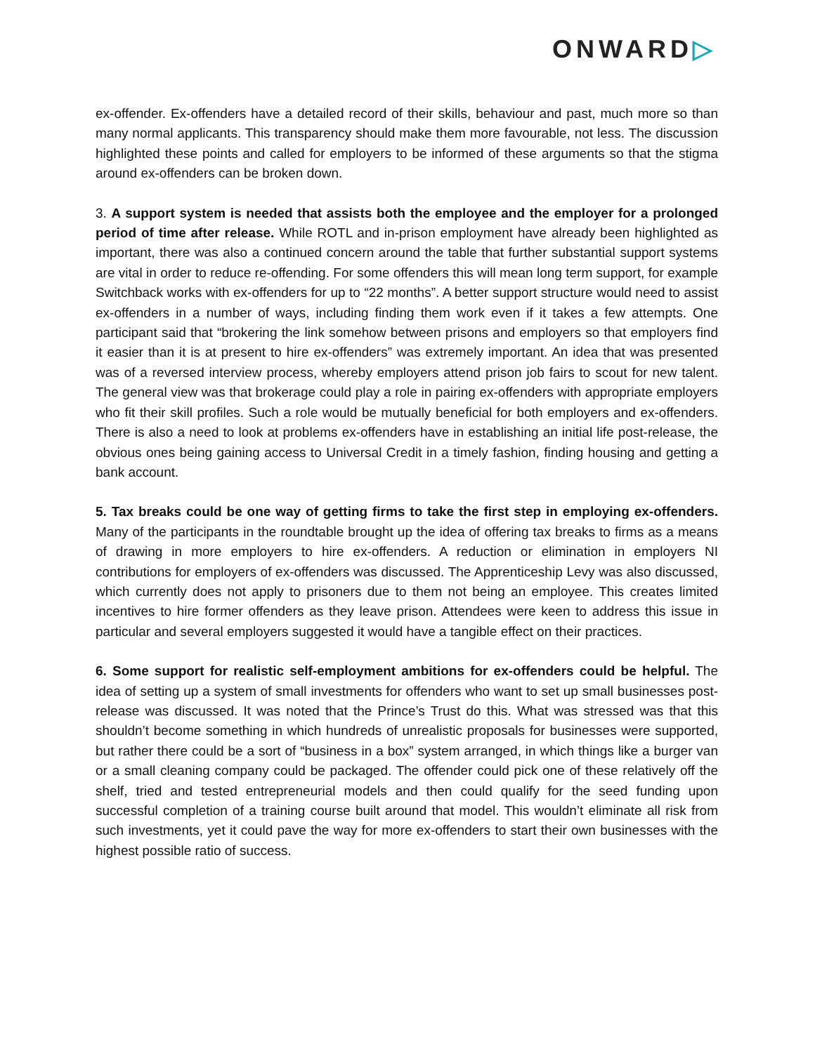ONWARD▷
ex-offender. Ex-offenders have a detailed record of their skills, behaviour and past, much more so than many normal applicants. This transparency should make them more favourable, not less. The discussion highlighted these points and called for employers to be informed of these arguments so that the stigma around ex-offenders can be broken down.
3. A support system is needed that assists both the employee and the employer for a prolonged period of time after release. While ROTL and in-prison employment have already been highlighted as important, there was also a continued concern around the table that further substantial support systems are vital in order to reduce re-offending. For some offenders this will mean long term support, for example Switchback works with ex-offenders for up to “22 months”. A better support structure would need to assist ex-offenders in a number of ways, including finding them work even if it takes a few attempts. One participant said that “brokering the link somehow between prisons and employers so that employers find it easier than it is at present to hire ex-offenders” was extremely important. An idea that was presented was of a reversed interview process, whereby employers attend prison job fairs to scout for new talent. The general view was that brokerage could play a role in pairing ex-offenders with appropriate employers who fit their skill profiles. Such a role would be mutually beneficial for both employers and ex-offenders. There is also a need to look at problems ex-offenders have in establishing an initial life post-release, the obvious ones being gaining access to Universal Credit in a timely fashion, finding housing and getting a bank account.
5. Tax breaks could be one way of getting firms to take the first step in employing ex-offenders. Many of the participants in the roundtable brought up the idea of offering tax breaks to firms as a means of drawing in more employers to hire ex-offenders. A reduction or elimination in employers NI contributions for employers of ex-offenders was discussed. The Apprenticeship Levy was also discussed, which currently does not apply to prisoners due to them not being an employee. This creates limited incentives to hire former offenders as they leave prison. Attendees were keen to address this issue in particular and several employers suggested it would have a tangible effect on their practices.
6. Some support for realistic self-employment ambitions for ex-offenders could be helpful. The idea of setting up a system of small investments for offenders who want to set up small businesses post-release was discussed. It was noted that the Prince’s Trust do this. What was stressed was that this shouldn’t become something in which hundreds of unrealistic proposals for businesses were supported, but rather there could be a sort of “business in a box” system arranged, in which things like a burger van or a small cleaning company could be packaged. The offender could pick one of these relatively off the shelf, tried and tested entrepreneurial models and then could qualify for the seed funding upon successful completion of a training course built around that model. This wouldn’t eliminate all risk from such investments, yet it could pave the way for more ex-offenders to start their own businesses with the highest possible ratio of success.